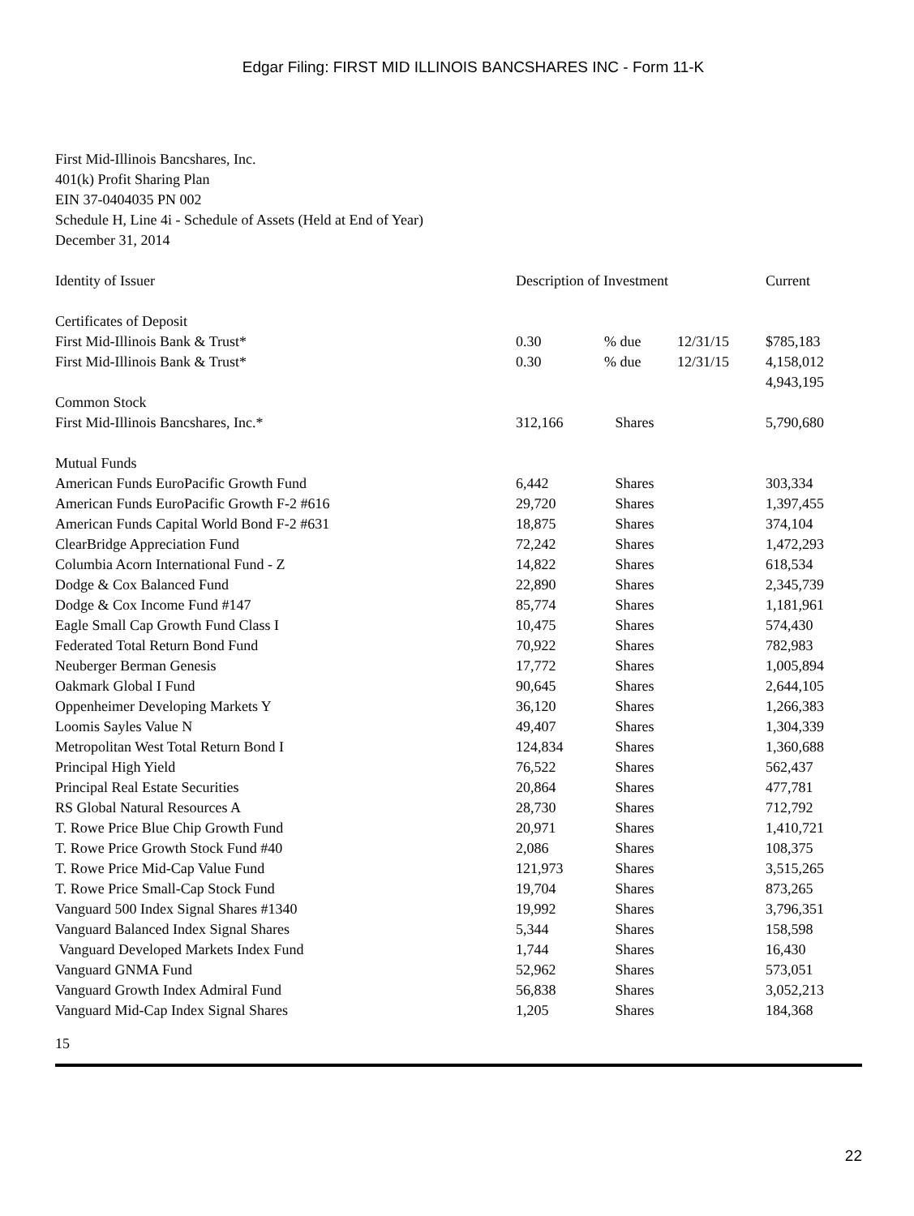Edgar Filing: FIRST MID ILLINOIS BANCSHARES INC - Form 11-K
First Mid-Illinois Bancshares, Inc.
401(k) Profit Sharing Plan
EIN 37-0404035 PN 002
Schedule H, Line 4i - Schedule of Assets (Held at End of Year)
December 31, 2014
| Identity of Issuer | Description of Investment | | | Current |
| Certificates of Deposit | | | | |
| First Mid-Illinois Bank & Trust* | 0.30 | % due | 12/31/15 | $785,183 |
| First Mid-Illinois Bank & Trust* | 0.30 | % due | 12/31/15 | 4,158,012 |
| | | | | 4,943,195 |
| Common Stock | | | | |
| First Mid-Illinois Bancshares, Inc.* | 312,166 | Shares | | 5,790,680 |
| Mutual Funds | | | | |
| American Funds EuroPacific Growth Fund | 6,442 | Shares | | 303,334 |
| American Funds EuroPacific Growth F-2 #616 | 29,720 | Shares | | 1,397,455 |
| American Funds Capital World Bond F-2 #631 | 18,875 | Shares | | 374,104 |
| ClearBridge Appreciation Fund | 72,242 | Shares | | 1,472,293 |
| Columbia Acorn International Fund - Z | 14,822 | Shares | | 618,534 |
| Dodge & Cox Balanced Fund | 22,890 | Shares | | 2,345,739 |
| Dodge & Cox Income Fund #147 | 85,774 | Shares | | 1,181,961 |
| Eagle Small Cap Growth Fund Class I | 10,475 | Shares | | 574,430 |
| Federated Total Return Bond Fund | 70,922 | Shares | | 782,983 |
| Neuberger Berman Genesis | 17,772 | Shares | | 1,005,894 |
| Oakmark Global I Fund | 90,645 | Shares | | 2,644,105 |
| Oppenheimer Developing Markets Y | 36,120 | Shares | | 1,266,383 |
| Loomis Sayles Value N | 49,407 | Shares | | 1,304,339 |
| Metropolitan West Total Return Bond I | 124,834 | Shares | | 1,360,688 |
| Principal High Yield | 76,522 | Shares | | 562,437 |
| Principal Real Estate Securities | 20,864 | Shares | | 477,781 |
| RS Global Natural Resources A | 28,730 | Shares | | 712,792 |
| T. Rowe Price Blue Chip Growth Fund | 20,971 | Shares | | 1,410,721 |
| T. Rowe Price Growth Stock Fund #40 | 2,086 | Shares | | 108,375 |
| T. Rowe Price Mid-Cap Value Fund | 121,973 | Shares | | 3,515,265 |
| T. Rowe Price Small-Cap Stock Fund | 19,704 | Shares | | 873,265 |
| Vanguard 500 Index Signal Shares #1340 | 19,992 | Shares | | 3,796,351 |
| Vanguard Balanced Index Signal Shares | 5,344 | Shares | | 158,598 |
| Vanguard Developed Markets Index Fund | 1,744 | Shares | | 16,430 |
| Vanguard GNMA Fund | 52,962 | Shares | | 573,051 |
| Vanguard Growth Index Admiral Fund | 56,838 | Shares | | 3,052,213 |
| Vanguard Mid-Cap Index Signal Shares | 1,205 | Shares | | 184,368 |
15
22